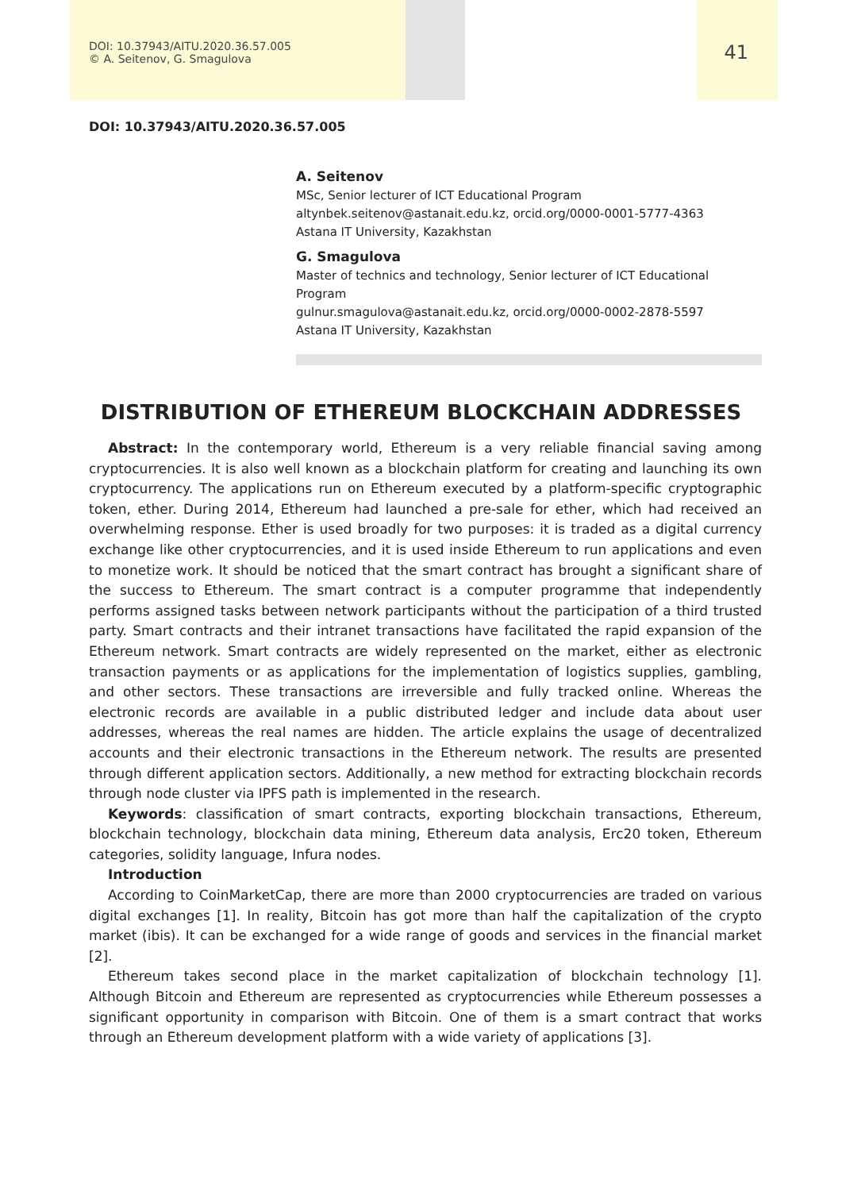DOI: 10.37943/AITU.2020.36.57.005
© A. Seitenov, G. Smagulova
41
DOI: 10.37943/AITU.2020.36.57.005
A. Seitenov
MSc, Senior lecturer of ICT Educational Program
altynbek.seitenov@astanait.edu.kz, orcid.org/0000-0001-5777-4363
Astana IT University, Kazakhstan
G. Smagulova
Master of technics and technology, Senior lecturer of ICT Educational Program
gulnur.smagulova@astanait.edu.kz, orcid.org/0000-0002-2878-5597
Astana IT University, Kazakhstan
DISTRIBUTION OF ETHEREUM BLOCKCHAIN ADDRESSES
Abstract: In the contemporary world, Ethereum is a very reliable financial saving among cryptocurrencies. It is also well known as a blockchain platform for creating and launching its own cryptocurrency. The applications run on Ethereum executed by a platform-specific cryptographic token, ether. During 2014, Ethereum had launched a pre-sale for ether, which had received an overwhelming response. Ether is used broadly for two purposes: it is traded as a digital currency exchange like other cryptocurrencies, and it is used inside Ethereum to run applications and even to monetize work. It should be noticed that the smart contract has brought a significant share of the success to Ethereum. The smart contract is a computer programme that independently performs assigned tasks between network participants without the participation of a third trusted party. Smart contracts and their intranet transactions have facilitated the rapid expansion of the Ethereum network. Smart contracts are widely represented on the market, either as electronic transaction payments or as applications for the implementation of logistics supplies, gambling, and other sectors. These transactions are irreversible and fully tracked online. Whereas the electronic records are available in a public distributed ledger and include data about user addresses, whereas the real names are hidden. The article explains the usage of decentralized accounts and their electronic transactions in the Ethereum network. The results are presented through different application sectors. Additionally, a new method for extracting blockchain records through node cluster via IPFS path is implemented in the research.
Keywords: classification of smart contracts, exporting blockchain transactions, Ethereum, blockchain technology, blockchain data mining, Ethereum data analysis, Erc20 token, Ethereum categories, solidity language, Infura nodes.
Introduction
According to CoinMarketCap, there are more than 2000 cryptocurrencies are traded on various digital exchanges [1]. In reality, Bitcoin has got more than half the capitalization of the crypto market (ibis). It can be exchanged for a wide range of goods and services in the financial market [2].
Ethereum takes second place in the market capitalization of blockchain technology [1]. Although Bitcoin and Ethereum are represented as cryptocurrencies while Ethereum possesses a significant opportunity in comparison with Bitcoin. One of them is a smart contract that works through an Ethereum development platform with a wide variety of applications [3].